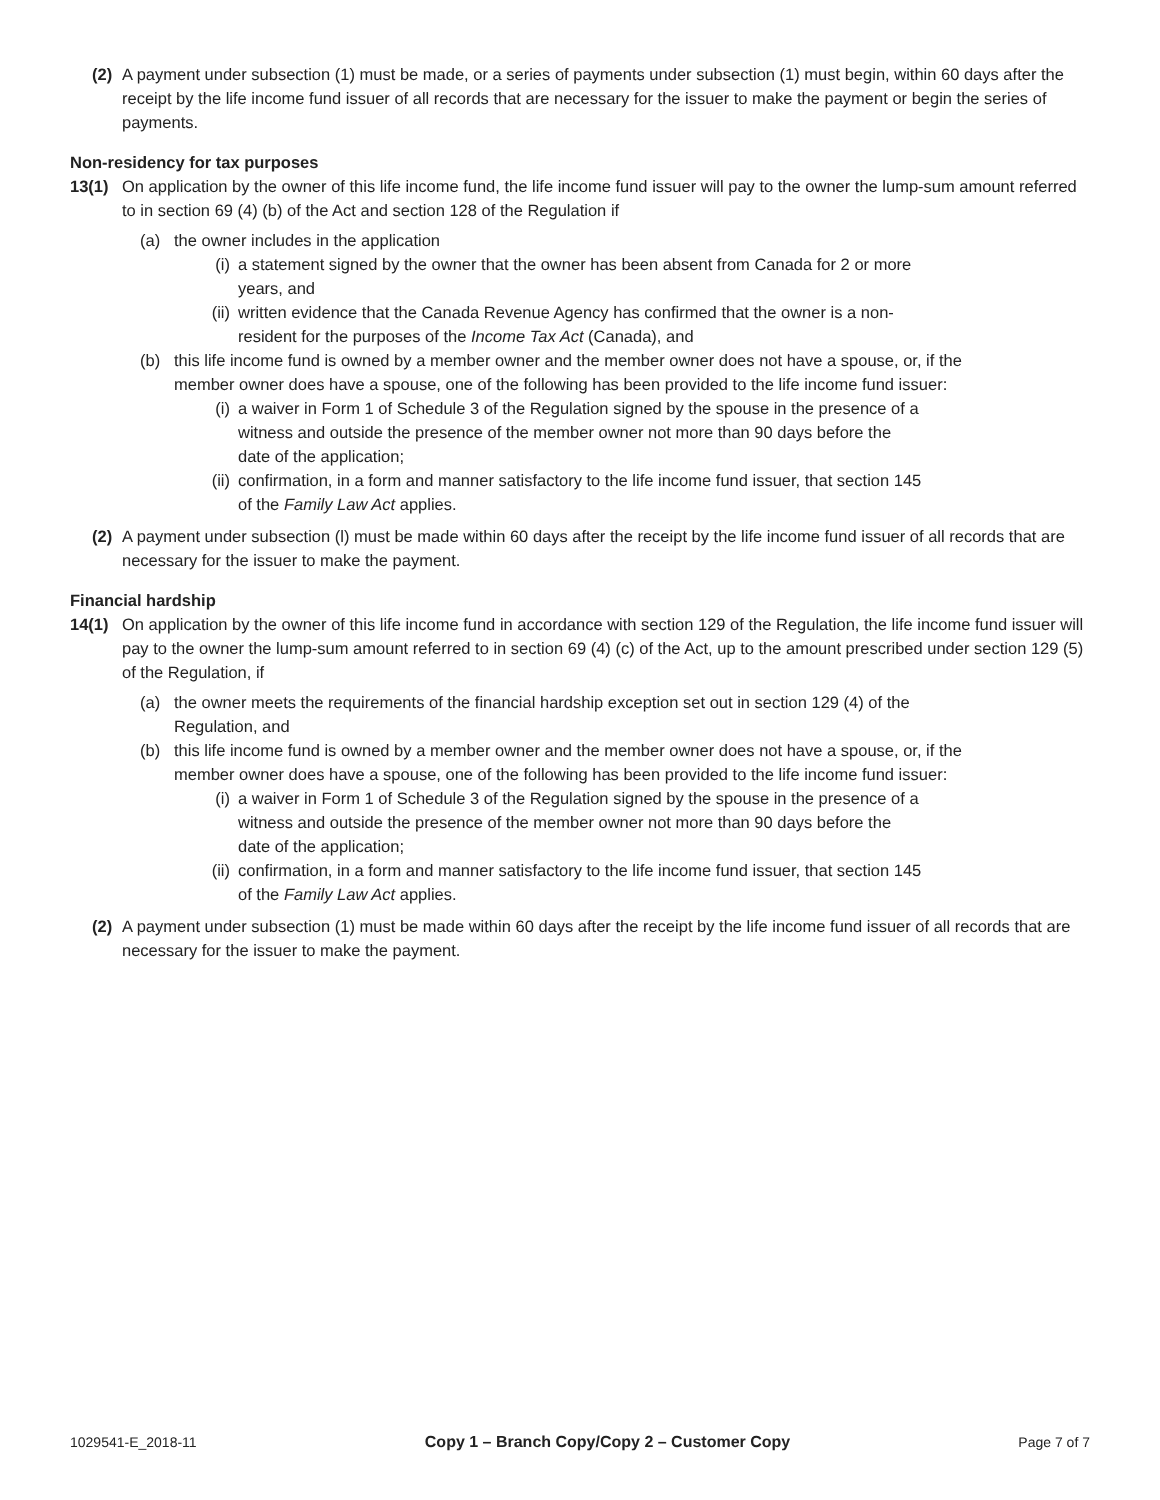(2) A payment under subsection (1) must be made, or a series of payments under subsection (1) must begin, within 60 days after the receipt by the life income fund issuer of all records that are necessary for the issuer to make the payment or begin the series of payments.
Non-residency for tax purposes
13(1) On application by the owner of this life income fund, the life income fund issuer will pay to the owner the lump-sum amount referred to in section 69 (4) (b) of the Act and section 128 of the Regulation if
(a) the owner includes in the application
(i)
a statement signed by the owner that the owner has been absent from Canada for 2 or more years, and
(ii)
written evidence that the Canada Revenue Agency has confirmed that the owner is a non-resident for the purposes of the Income Tax Act (Canada), and
(b) this life income fund is owned by a member owner and the member owner does not have a spouse, or, if the member owner does have a spouse, one of the following has been provided to the life income fund issuer:
(i)
a waiver in Form 1 of Schedule 3 of the Regulation signed by the spouse in the presence of a witness and outside the presence of the member owner not more than 90 days before the date of the application;
(ii)
confirmation, in a form and manner satisfactory to the life income fund issuer, that section 145 of the Family Law Act applies.
(2) A payment under subsection (l) must be made within 60 days after the receipt by the life income fund issuer of all records that are necessary for the issuer to make the payment.
Financial hardship
14(1) On application by the owner of this life income fund in accordance with section 129 of the Regulation, the life income fund issuer will pay to the owner the lump-sum amount referred to in section 69 (4) (c) of the Act, up to the amount prescribed under section 129 (5) of the Regulation, if
(a) the owner meets the requirements of the financial hardship exception set out in section 129 (4) of the Regulation, and
(b) this life income fund is owned by a member owner and the member owner does not have a spouse, or, if the member owner does have a spouse, one of the following has been provided to the life income fund issuer:
(i)
a waiver in Form 1 of Schedule 3 of the Regulation signed by the spouse in the presence of a witness and outside the presence of the member owner not more than 90 days before the date of the application;
(ii)
confirmation, in a form and manner satisfactory to the life income fund issuer, that section 145 of the Family Law Act applies.
(2) A payment under subsection (1) must be made within 60 days after the receipt by the life income fund issuer of all records that are necessary for the issuer to make the payment.
1029541-E_2018-11 Copy 1 – Branch Copy/Copy 2 – Customer Copy Page 7 of 7